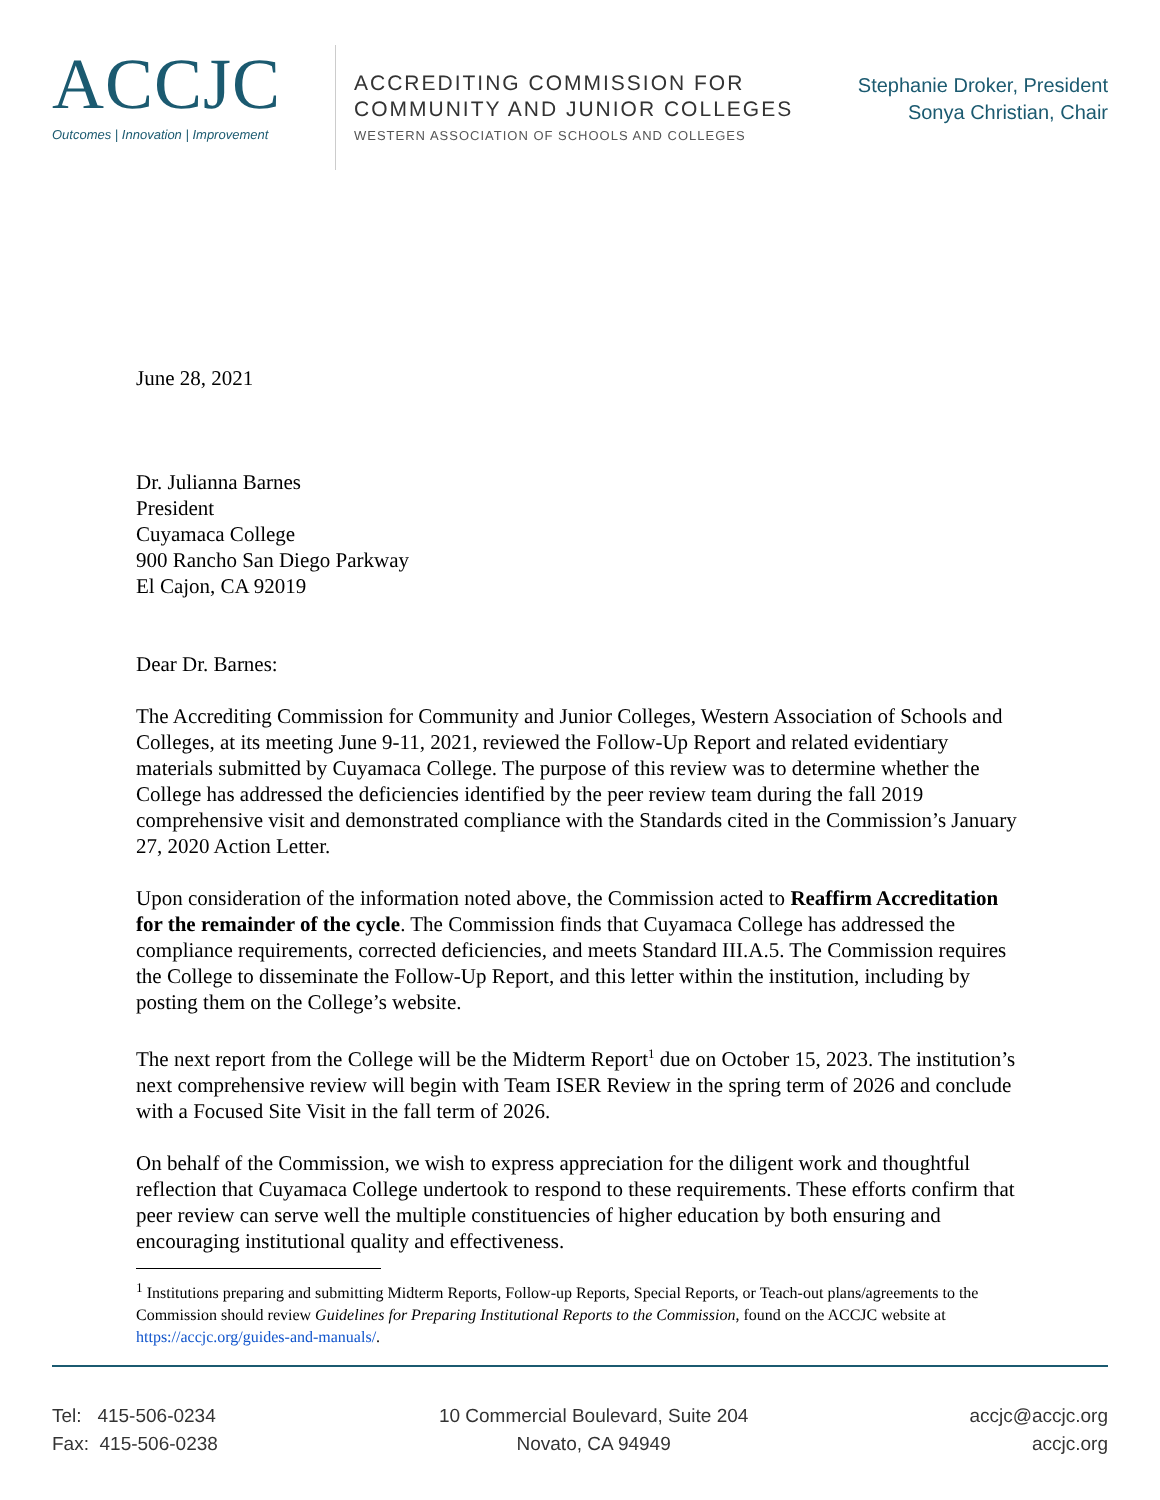ACCJC
Outcomes | Innovation | Improvement
ACCREDITING COMMISSION FOR
COMMUNITY AND JUNIOR COLLEGES
WESTERN ASSOCIATION OF SCHOOLS AND COLLEGES
Stephanie Droker, President
Sonya Christian, Chair
June 28, 2021
Dr. Julianna Barnes
President
Cuyamaca College
900 Rancho San Diego Parkway
El Cajon, CA 92019
Dear Dr. Barnes:
The Accrediting Commission for Community and Junior Colleges, Western Association of Schools and Colleges, at its meeting June 9-11, 2021, reviewed the Follow-Up Report and related evidentiary materials submitted by Cuyamaca College. The purpose of this review was to determine whether the College has addressed the deficiencies identified by the peer review team during the fall 2019 comprehensive visit and demonstrated compliance with the Standards cited in the Commission’s January 27, 2020 Action Letter.
Upon consideration of the information noted above, the Commission acted to Reaffirm Accreditation for the remainder of the cycle. The Commission finds that Cuyamaca College has addressed the compliance requirements, corrected deficiencies, and meets Standard III.A.5. The Commission requires the College to disseminate the Follow-Up Report, and this letter within the institution, including by posting them on the College’s website.
The next report from the College will be the Midterm Report<sup>1</sup> due on October 15, 2023. The institution’s next comprehensive review will begin with Team ISER Review in the spring term of 2026 and conclude with a Focused Site Visit in the fall term of 2026.
On behalf of the Commission, we wish to express appreciation for the diligent work and thoughtful reflection that Cuyamaca College undertook to respond to these requirements. These efforts confirm that peer review can serve well the multiple constituencies of higher education by both ensuring and encouraging institutional quality and effectiveness.
<sup>1</sup> Institutions preparing and submitting Midterm Reports, Follow-up Reports, Special Reports, or Teach-out plans/agreements to the Commission should review Guidelines for Preparing Institutional Reports to the Commission, found on the ACCJC website at https://accjc.org/guides-and-manuals/.
Tel: 415-506-0234
Fax: 415-506-0238
10 Commercial Boulevard, Suite 204
Novato, CA 94949
accjc@accjc.org
accjc.org